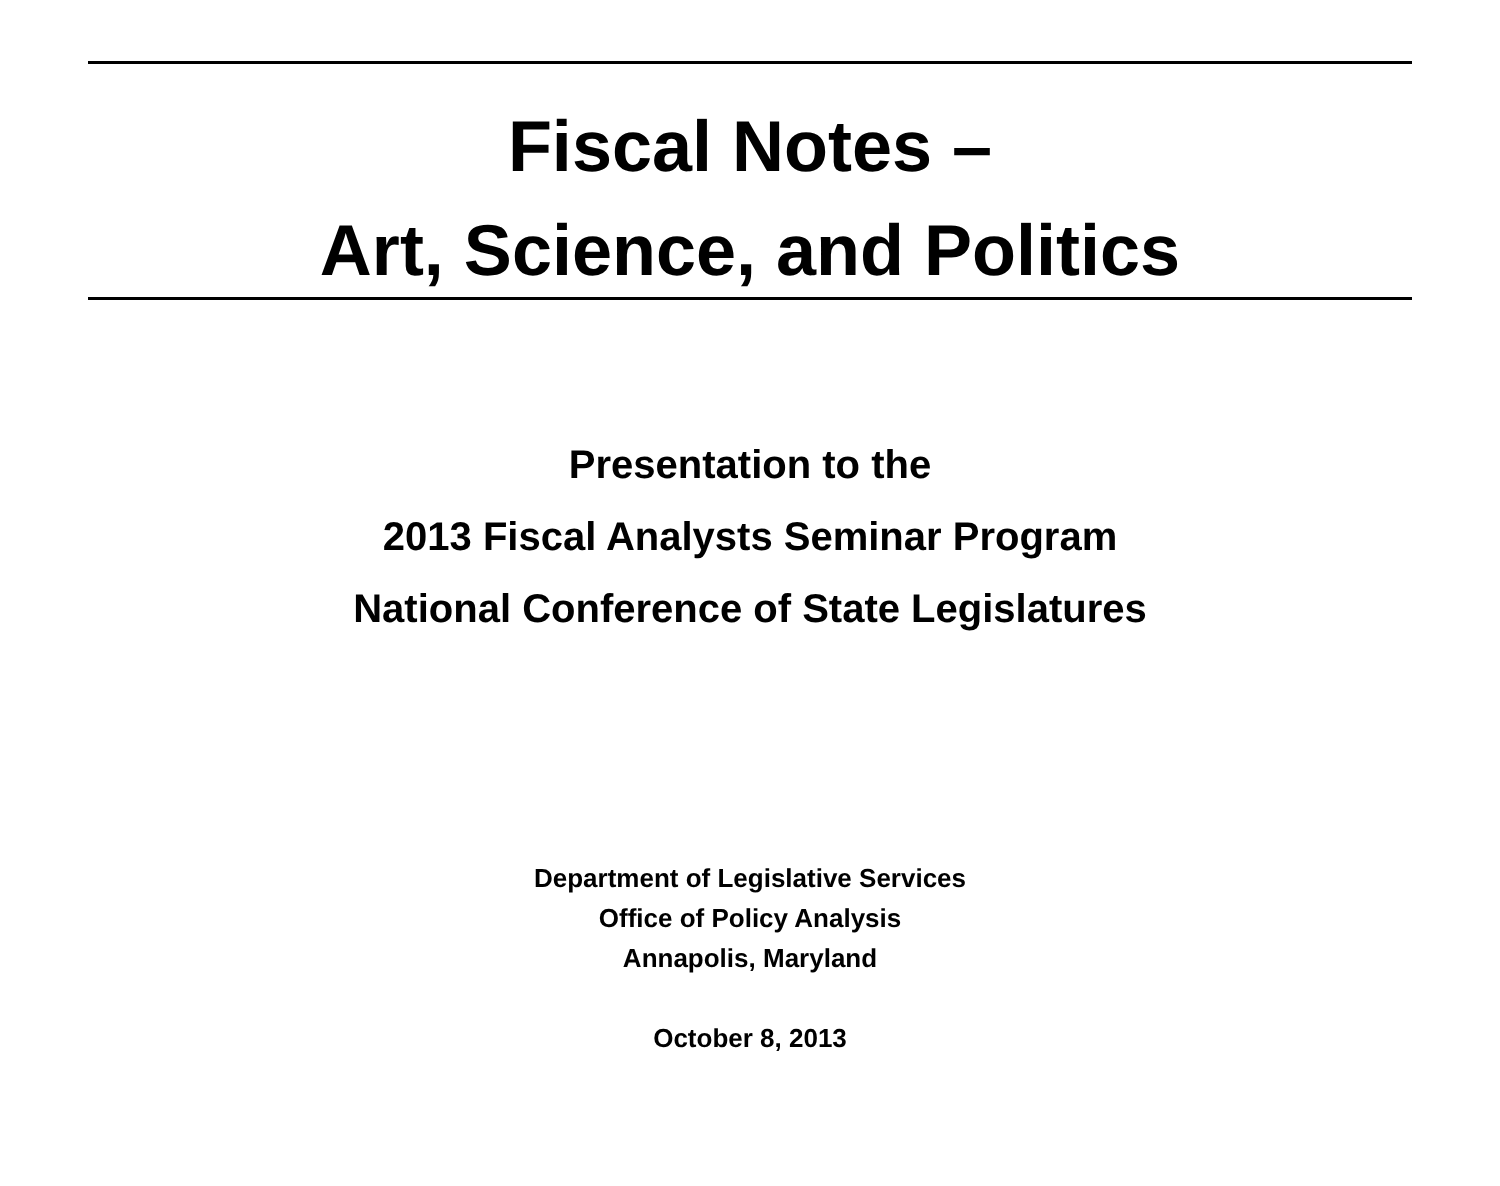Fiscal Notes –
Art, Science, and Politics
Presentation to the
2013 Fiscal Analysts Seminar Program
National Conference of State Legislatures
Department of Legislative Services
Office of Policy Analysis
Annapolis, Maryland
October 8, 2013